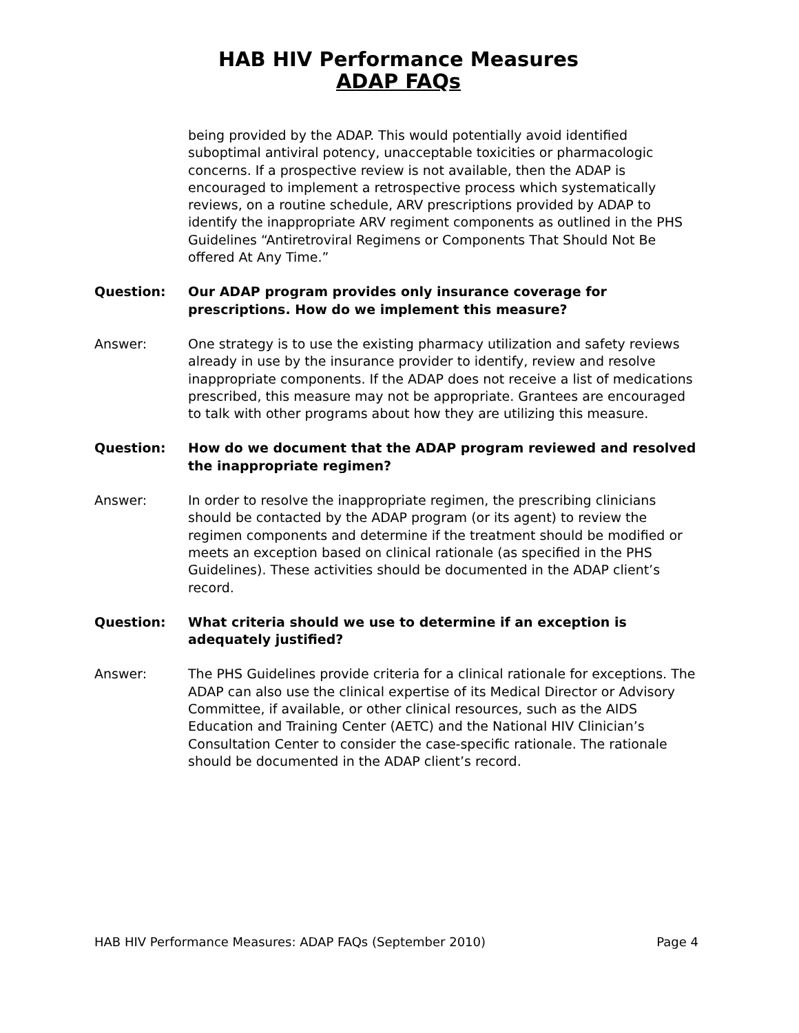HAB HIV Performance Measures
ADAP FAQs
being provided by the ADAP. This would potentially avoid identified suboptimal antiviral potency, unacceptable toxicities or pharmacologic concerns. If a prospective review is not available, then the ADAP is encouraged to implement a retrospective process which systematically reviews, on a routine schedule, ARV prescriptions provided by ADAP to identify the inappropriate ARV regiment components as outlined in the PHS Guidelines “Antiretroviral Regimens or Components That Should Not Be offered At Any Time.”
Question: Our ADAP program provides only insurance coverage for prescriptions. How do we implement this measure?
Answer: One strategy is to use the existing pharmacy utilization and safety reviews already in use by the insurance provider to identify, review and resolve inappropriate components. If the ADAP does not receive a list of medications prescribed, this measure may not be appropriate. Grantees are encouraged to talk with other programs about how they are utilizing this measure.
Question: How do we document that the ADAP program reviewed and resolved the inappropriate regimen?
Answer: In order to resolve the inappropriate regimen, the prescribing clinicians should be contacted by the ADAP program (or its agent) to review the regimen components and determine if the treatment should be modified or meets an exception based on clinical rationale (as specified in the PHS Guidelines). These activities should be documented in the ADAP client’s record.
Question: What criteria should we use to determine if an exception is adequately justified?
Answer: The PHS Guidelines provide criteria for a clinical rationale for exceptions. The ADAP can also use the clinical expertise of its Medical Director or Advisory Committee, if available, or other clinical resources, such as the AIDS Education and Training Center (AETC) and the National HIV Clinician’s Consultation Center to consider the case-specific rationale. The rationale should be documented in the ADAP client’s record.
HAB HIV Performance Measures: ADAP FAQs (September 2010) Page 4